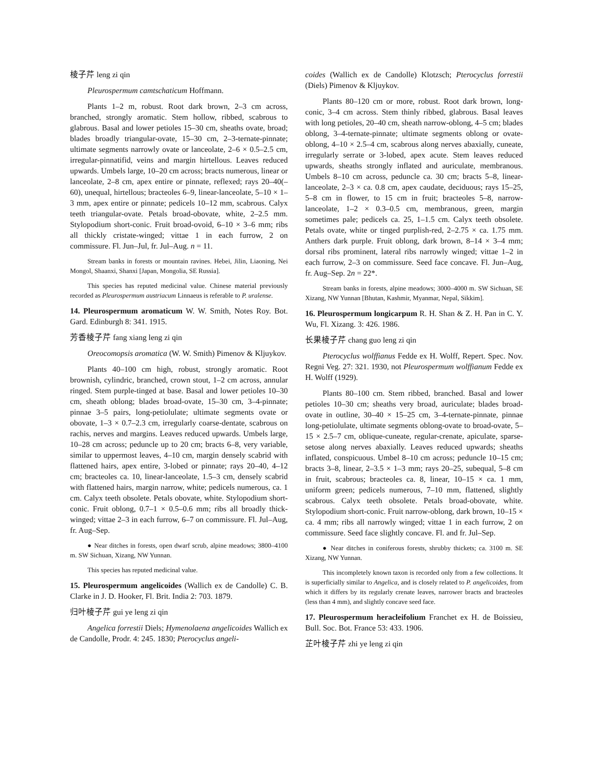棱子芹 leng zi qin
Pleurospermum camtschaticum Hoffmann.
Plants 1–2 m, robust. Root dark brown, 2–3 cm across, branched, strongly aromatic. Stem hollow, ribbed, scabrous to glabrous. Basal and lower petioles 15–30 cm, sheaths ovate, broad; blades broadly triangular-ovate, 15–30 cm, 2–3-ternate-pinnate; ultimate segments narrowly ovate or lanceolate, 2–6 × 0.5–2.5 cm, irregular-pinnatifid, veins and margin hirtellous. Leaves reduced upwards. Umbels large, 10–20 cm across; bracts numerous, linear or lanceolate, 2–8 cm, apex entire or pinnate, reflexed; rays 20–40(–60), unequal, hirtellous; bracteoles 6–9, linear-lanceolate, 5–10 × 1–3 mm, apex entire or pinnate; pedicels 10–12 mm, scabrous. Calyx teeth triangular-ovate. Petals broad-obovate, white, 2–2.5 mm. Stylopodium short-conic. Fruit broad-ovoid, 6–10 × 3–6 mm; ribs all thickly cristate-winged; vittae 1 in each furrow, 2 on commissure. Fl. Jun–Jul, fr. Jul–Aug. n = 11.
Stream banks in forests or mountain ravines. Hebei, Jilin, Liaoning, Nei Mongol, Shaanxi, Shanxi [Japan, Mongolia, SE Russia].
This species has reputed medicinal value. Chinese material previously recorded as Pleurospermum austriacum Linnaeus is referable to P. uralense.
14. Pleurospermum aromaticum W. W. Smith, Notes Roy. Bot. Gard. Edinburgh 8: 341. 1915.
芳香棱子芹 fang xiang leng zi qin
Oreocomopsis aromatica (W. W. Smith) Pimenov & Kljuykov.
Plants 40–100 cm high, robust, strongly aromatic. Root brownish, cylindric, branched, crown stout, 1–2 cm across, annular ringed. Stem purple-tinged at base. Basal and lower petioles 10–30 cm, sheath oblong; blades broad-ovate, 15–30 cm, 3–4-pinnate; pinnae 3–5 pairs, long-petiolulate; ultimate segments ovate or obovate, 1–3 × 0.7–2.3 cm, irregularly coarse-dentate, scabrous on rachis, nerves and margins. Leaves reduced upwards. Umbels large, 10–28 cm across; peduncle up to 20 cm; bracts 6–8, very variable, similar to uppermost leaves, 4–10 cm, margin densely scabrid with flattened hairs, apex entire, 3-lobed or pinnate; rays 20–40, 4–12 cm; bracteoles ca. 10, linear-lanceolate, 1.5–3 cm, densely scabrid with flattened hairs, margin narrow, white; pedicels numerous, ca. 1 cm. Calyx teeth obsolete. Petals obovate, white. Stylopodium short-conic. Fruit oblong, 0.7–1 × 0.5–0.6 mm; ribs all broadly thick-winged; vittae 2–3 in each furrow, 6–7 on commissure. Fl. Jul–Aug, fr. Aug–Sep.
● Near ditches in forests, open dwarf scrub, alpine meadows; 3800–4100 m. SW Sichuan, Xizang, NW Yunnan.
This species has reputed medicinal value.
15. Pleurospermum angelicoides (Wallich ex de Candolle) C. B. Clarke in J. D. Hooker, Fl. Brit. India 2: 703. 1879.
归叶棱子芹 gui ye leng zi qin
Angelica forrestii Diels; Hymenolaena angelicoides Wallich ex de Candolle, Prodr. 4: 245. 1830; Pterocyclus angeli-
coides (Wallich ex de Candolle) Klotzsch; Pterocyclus forrestii (Diels) Pimenov & Kljuykov.
Plants 80–120 cm or more, robust. Root dark brown, long-conic, 3–4 cm across. Stem thinly ribbed, glabrous. Basal leaves with long petioles, 20–40 cm, sheath narrow-oblong, 4–5 cm; blades oblong, 3–4-ternate-pinnate; ultimate segments oblong or ovate-oblong, 4–10 × 2.5–4 cm, scabrous along nerves abaxially, cuneate, irregularly serrate or 3-lobed, apex acute. Stem leaves reduced upwards, sheaths strongly inflated and auriculate, membranous. Umbels 8–10 cm across, peduncle ca. 30 cm; bracts 5–8, linear-lanceolate, 2–3 × ca. 0.8 cm, apex caudate, deciduous; rays 15–25, 5–8 cm in flower, to 15 cm in fruit; bracteoles 5–8, narrow-lanceolate, 1–2 × 0.3–0.5 cm, membranous, green, margin sometimes pale; pedicels ca. 25, 1–1.5 cm. Calyx teeth obsolete. Petals ovate, white or tinged purplish-red, 2–2.75 × ca. 1.75 mm. Anthers dark purple. Fruit oblong, dark brown, 8–14 × 3–4 mm; dorsal ribs prominent, lateral ribs narrowly winged; vittae 1–2 in each furrow, 2–3 on commissure. Seed face concave. Fl. Jun–Aug, fr. Aug–Sep. 2n = 22*.
Stream banks in forests, alpine meadows; 3000–4000 m. SW Sichuan, SE Xizang, NW Yunnan [Bhutan, Kashmir, Myanmar, Nepal, Sikkim].
16. Pleurospermum longicarpum R. H. Shan & Z. H. Pan in C. Y. Wu, Fl. Xizang. 3: 426. 1986.
长果棱子芹 chang guo leng zi qin
Pterocyclus wolffianus Fedde ex H. Wolff, Repert. Spec. Nov. Regni Veg. 27: 321. 1930, not Pleurospermum wolffianum Fedde ex H. Wolff (1929).
Plants 80–100 cm. Stem ribbed, branched. Basal and lower petioles 10–30 cm; sheaths very broad, auriculate; blades broad-ovate in outline, 30–40 × 15–25 cm, 3–4-ternate-pinnate, pinnae long-petiolulate, ultimate segments oblong-ovate to broad-ovate, 5–15 × 2.5–7 cm, oblique-cuneate, regular-crenate, apiculate, sparse-setose along nerves abaxially. Leaves reduced upwards; sheaths inflated, conspicuous. Umbel 8–10 cm across; peduncle 10–15 cm; bracts 3–8, linear, 2–3.5 × 1–3 mm; rays 20–25, subequal, 5–8 cm in fruit, scabrous; bracteoles ca. 8, linear, 10–15 × ca. 1 mm, uniform green; pedicels numerous, 7–10 mm, flattened, slightly scabrous. Calyx teeth obsolete. Petals broad-obovate, white. Stylopodium short-conic. Fruit narrow-oblong, dark brown, 10–15 × ca. 4 mm; ribs all narrowly winged; vittae 1 in each furrow, 2 on commissure. Seed face slightly concave. Fl. and fr. Jul–Sep.
● Near ditches in coniferous forests, shrubby thickets; ca. 3100 m. SE Xizang, NW Yunnan.
This incompletely known taxon is recorded only from a few collections. It is superficially similar to Angelica, and is closely related to P. angelicoides, from which it differs by its regularly crenate leaves, narrower bracts and bracteoles (less than 4 mm), and slightly concave seed face.
17. Pleurospermum heracleifolium Franchet ex H. de Boissieu, Bull. Soc. Bot. France 53: 433. 1906.
芷叶棱子芹 zhi ye leng zi qin